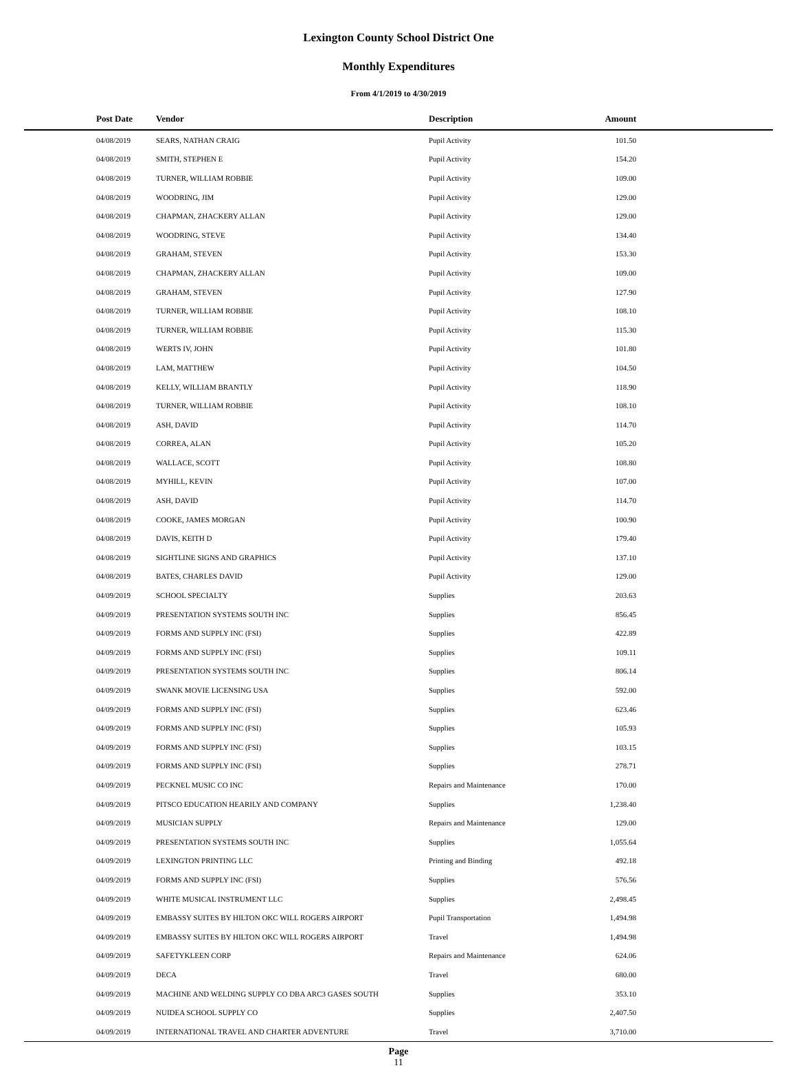Lexington County School District One
Monthly Expenditures
From 4/1/2019 to 4/30/2019
| Post Date | Vendor | Description | Amount | |
| --- | --- | --- | --- | --- |
| 04/08/2019 | SEARS, NATHAN CRAIG | Pupil Activity | 101.50 | |
| 04/08/2019 | SMITH, STEPHEN E | Pupil Activity | 154.20 | |
| 04/08/2019 | TURNER, WILLIAM ROBBIE | Pupil Activity | 109.00 | |
| 04/08/2019 | WOODRING, JIM | Pupil Activity | 129.00 | |
| 04/08/2019 | CHAPMAN, ZHACKERY ALLAN | Pupil Activity | 129.00 | |
| 04/08/2019 | WOODRING, STEVE | Pupil Activity | 134.40 | |
| 04/08/2019 | GRAHAM, STEVEN | Pupil Activity | 153.30 | |
| 04/08/2019 | CHAPMAN, ZHACKERY ALLAN | Pupil Activity | 109.00 | |
| 04/08/2019 | GRAHAM, STEVEN | Pupil Activity | 127.90 | |
| 04/08/2019 | TURNER, WILLIAM ROBBIE | Pupil Activity | 108.10 | |
| 04/08/2019 | TURNER, WILLIAM ROBBIE | Pupil Activity | 115.30 | |
| 04/08/2019 | WERTS IV, JOHN | Pupil Activity | 101.80 | |
| 04/08/2019 | LAM, MATTHEW | Pupil Activity | 104.50 | |
| 04/08/2019 | KELLY, WILLIAM BRANTLY | Pupil Activity | 118.90 | |
| 04/08/2019 | TURNER, WILLIAM ROBBIE | Pupil Activity | 108.10 | |
| 04/08/2019 | ASH, DAVID | Pupil Activity | 114.70 | |
| 04/08/2019 | CORREA, ALAN | Pupil Activity | 105.20 | |
| 04/08/2019 | WALLACE, SCOTT | Pupil Activity | 108.80 | |
| 04/08/2019 | MYHILL, KEVIN | Pupil Activity | 107.00 | |
| 04/08/2019 | ASH, DAVID | Pupil Activity | 114.70 | |
| 04/08/2019 | COOKE, JAMES MORGAN | Pupil Activity | 100.90 | |
| 04/08/2019 | DAVIS, KEITH D | Pupil Activity | 179.40 | |
| 04/08/2019 | SIGHTLINE SIGNS AND GRAPHICS | Pupil Activity | 137.10 | |
| 04/08/2019 | BATES, CHARLES DAVID | Pupil Activity | 129.00 | |
| 04/09/2019 | SCHOOL SPECIALTY | Supplies | 203.63 | |
| 04/09/2019 | PRESENTATION SYSTEMS SOUTH INC | Supplies | 856.45 | |
| 04/09/2019 | FORMS AND SUPPLY INC (FSI) | Supplies | 422.89 | |
| 04/09/2019 | FORMS AND SUPPLY INC (FSI) | Supplies | 109.11 | |
| 04/09/2019 | PRESENTATION SYSTEMS SOUTH INC | Supplies | 806.14 | |
| 04/09/2019 | SWANK MOVIE LICENSING USA | Supplies | 592.00 | |
| 04/09/2019 | FORMS AND SUPPLY INC (FSI) | Supplies | 623.46 | |
| 04/09/2019 | FORMS AND SUPPLY INC (FSI) | Supplies | 105.93 | |
| 04/09/2019 | FORMS AND SUPPLY INC (FSI) | Supplies | 103.15 | |
| 04/09/2019 | FORMS AND SUPPLY INC (FSI) | Supplies | 278.71 | |
| 04/09/2019 | PECKNEL MUSIC CO INC | Repairs and Maintenance | 170.00 | |
| 04/09/2019 | PITSCO EDUCATION HEARILY AND COMPANY | Supplies | 1,238.40 | |
| 04/09/2019 | MUSICIAN SUPPLY | Repairs and Maintenance | 129.00 | |
| 04/09/2019 | PRESENTATION SYSTEMS SOUTH INC | Supplies | 1,055.64 | |
| 04/09/2019 | LEXINGTON PRINTING LLC | Printing and Binding | 492.18 | |
| 04/09/2019 | FORMS AND SUPPLY INC (FSI) | Supplies | 576.56 | |
| 04/09/2019 | WHITE MUSICAL INSTRUMENT LLC | Supplies | 2,498.45 | |
| 04/09/2019 | EMBASSY SUITES BY HILTON OKC WILL ROGERS AIRPORT | Pupil Transportation | 1,494.98 | |
| 04/09/2019 | EMBASSY SUITES BY HILTON OKC WILL ROGERS AIRPORT | Travel | 1,494.98 | |
| 04/09/2019 | SAFETYKLEEN CORP | Repairs and Maintenance | 624.06 | |
| 04/09/2019 | DECA | Travel | 680.00 | |
| 04/09/2019 | MACHINE AND WELDING SUPPLY CO DBA ARC3 GASES SOUTH | Supplies | 353.10 | |
| 04/09/2019 | NUIDEA SCHOOL SUPPLY CO | Supplies | 2,407.50 | |
| 04/09/2019 | INTERNATIONAL TRAVEL AND CHARTER ADVENTURE | Travel | 3,710.00 | |
Page
11